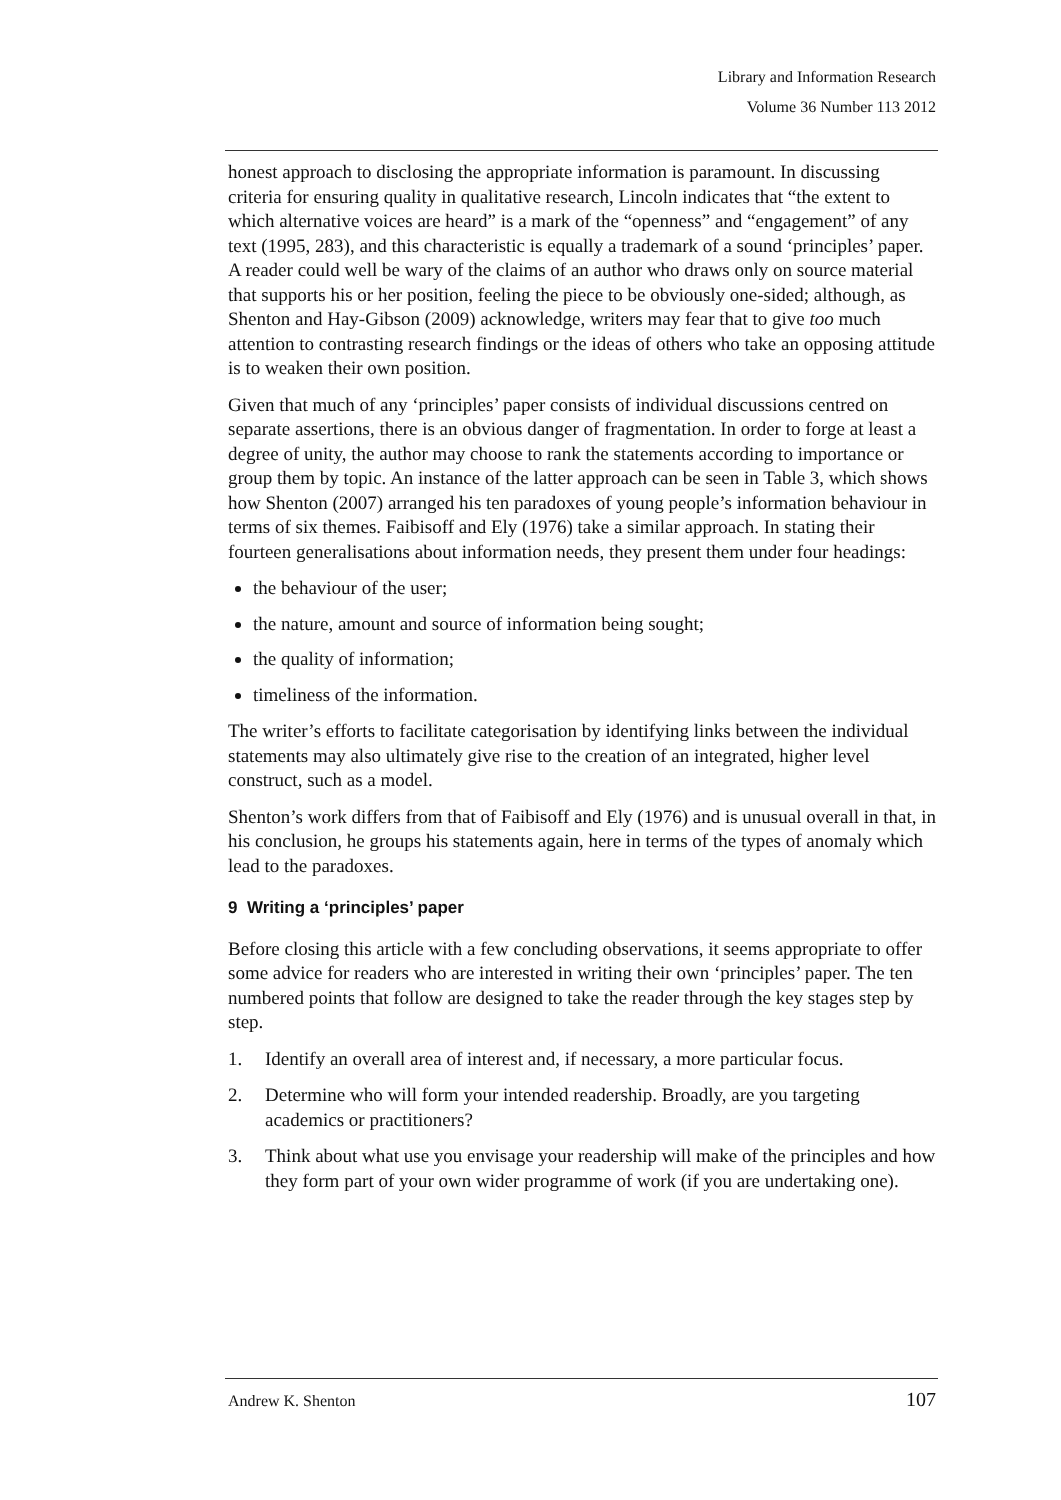Library and Information Research
Volume 36 Number 113 2012
honest approach to disclosing the appropriate information is paramount. In discussing criteria for ensuring quality in qualitative research, Lincoln indicates that “the extent to which alternative voices are heard” is a mark of the “openness” and “engagement” of any text (1995, 283), and this characteristic is equally a trademark of a sound ‘principles’ paper. A reader could well be wary of the claims of an author who draws only on source material that supports his or her position, feeling the piece to be obviously one-sided; although, as Shenton and Hay-Gibson (2009) acknowledge, writers may fear that to give too much attention to contrasting research findings or the ideas of others who take an opposing attitude is to weaken their own position.
Given that much of any ‘principles’ paper consists of individual discussions centred on separate assertions, there is an obvious danger of fragmentation. In order to forge at least a degree of unity, the author may choose to rank the statements according to importance or group them by topic. An instance of the latter approach can be seen in Table 3, which shows how Shenton (2007) arranged his ten paradoxes of young people’s information behaviour in terms of six themes. Faibisoff and Ely (1976) take a similar approach. In stating their fourteen generalisations about information needs, they present them under four headings:
the behaviour of the user;
the nature, amount and source of information being sought;
the quality of information;
timeliness of the information.
The writer’s efforts to facilitate categorisation by identifying links between the individual statements may also ultimately give rise to the creation of an integrated, higher level construct, such as a model.
Shenton’s work differs from that of Faibisoff and Ely (1976) and is unusual overall in that, in his conclusion, he groups his statements again, here in terms of the types of anomaly which lead to the paradoxes.
9 Writing a ‘principles’ paper
Before closing this article with a few concluding observations, it seems appropriate to offer some advice for readers who are interested in writing their own ‘principles’ paper. The ten numbered points that follow are designed to take the reader through the key stages step by step.
1. Identify an overall area of interest and, if necessary, a more particular focus.
2. Determine who will form your intended readership. Broadly, are you targeting academics or practitioners?
3. Think about what use you envisage your readership will make of the principles and how they form part of your own wider programme of work (if you are undertaking one).
Andrew K. Shenton 107